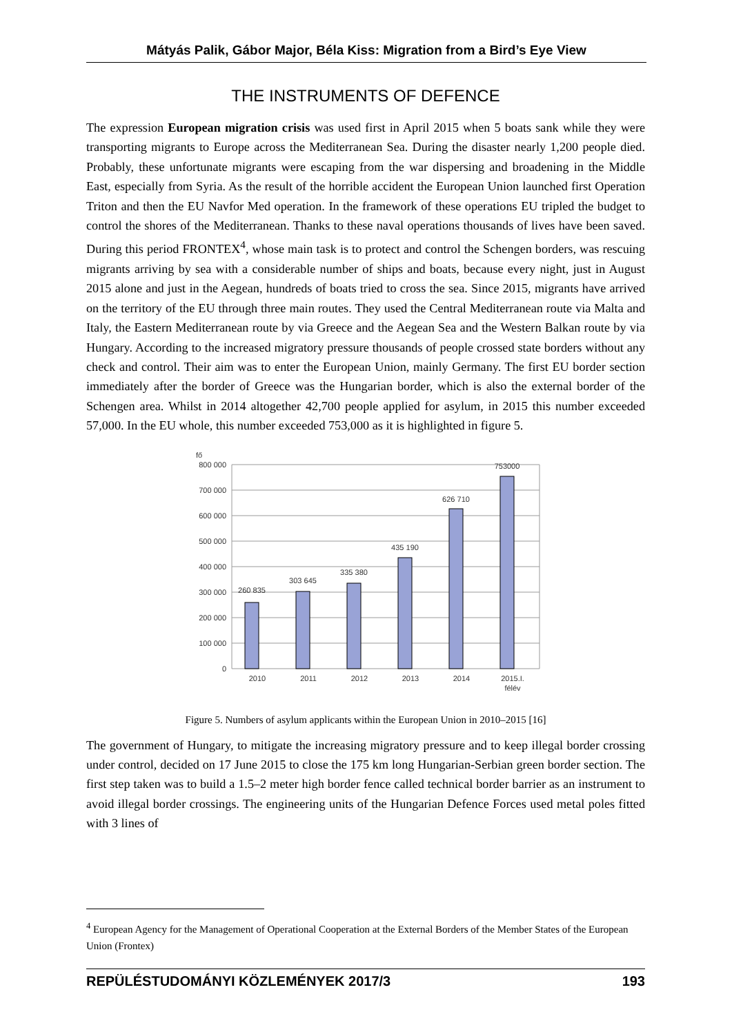Mátyás Palik, Gábor Major, Béla Kiss: Migration from a Bird’s Eye View
THE INSTRUMENTS OF DEFENCE
The expression European migration crisis was used first in April 2015 when 5 boats sank while they were transporting migrants to Europe across the Mediterranean Sea. During the disaster nearly 1,200 people died. Probably, these unfortunate migrants were escaping from the war dispersing and broadening in the Middle East, especially from Syria. As the result of the horrible accident the European Union launched first Operation Triton and then the EU Navfor Med operation. In the framework of these operations EU tripled the budget to control the shores of the Mediterranean. Thanks to these naval operations thousands of lives have been saved. During this period FRONTEX<sup>4</sup>, whose main task is to protect and control the Schengen borders, was rescuing migrants arriving by sea with a considerable number of ships and boats, because every night, just in August 2015 alone and just in the Aegean, hundreds of boats tried to cross the sea. Since 2015, migrants have arrived on the territory of the EU through three main routes. They used the Central Mediterranean route via Malta and Italy, the Eastern Mediterranean route by via Greece and the Aegean Sea and the Western Balkan route by via Hungary. According to the increased migratory pressure thousands of people crossed state borders without any check and control. Their aim was to enter the European Union, mainly Germany. The first EU border section immediately after the border of Greece was the Hungarian border, which is also the external border of the Schengen area. Whilst in 2014 altogether 42,700 people applied for asylum, in 2015 this number exceeded 57,000. In the EU whole, this number exceeded 753,000 as it is highlighted in figure 5.
fő
800 000
700 000
600 000
500 000
400 000
300 000
200 000
100 000
0
260 835
303 645
335 380
435 190
626 710
753000
2010
2011
2012
2013
2014
2015.I.
félév
Figure 5. Numbers of asylum applicants within the European Union in 2010–2015 [16]
The government of Hungary, to mitigate the increasing migratory pressure and to keep illegal border crossing under control, decided on 17 June 2015 to close the 175 km long Hungarian-Serbian green border section. The first step taken was to build a 1.5–2 meter high border fence called technical border barrier as an instrument to avoid illegal border crossings. The engineering units of the Hungarian Defence Forces used metal poles fitted with 3 lines of
<sup>4</sup> European Agency for the Management of Operational Cooperation at the External Borders of the Member States of the European Union (Frontex)
REPÜLÉSTUDOMÁNYI KÖZLEMÉNYEK 2017/3 193